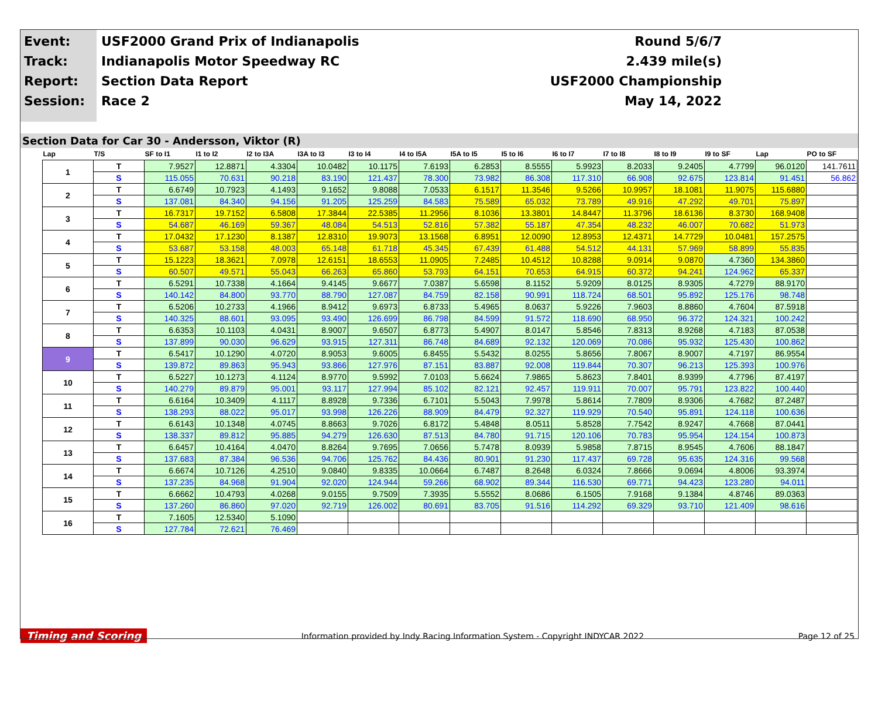Event:
Track:
Report:
Session:
USF2000 Grand Prix of Indianapolis
Indianapolis Motor Speedway RC
Section Data Report
Race 2
Round 5/6/7
2.439 mile(s)
USF2000 Championship
May 14, 2022
Section Data for Car 30 - Andersson, Viktor (R)
| Lap | T/S | SF to I1 | I1 to I2 | I2 to I3A | I3A to I3 | I3 to I4 | I4 to I5A | I5A to I5 | I5 to I6 | I6 to I7 | I7 to I8 | I8 to I9 | I9 to SF | Lap | PO to SF |
| --- | --- | --- | --- | --- | --- | --- | --- | --- | --- | --- | --- | --- | --- | --- | --- |
| 1 | T | 7.9527 | 12.8871 | 4.3304 | 10.0482 | 10.1175 | 7.6193 | 6.2853 | 8.5555 | 5.9923 | 8.2033 | 9.2405 | 4.7799 | 96.0120 | 141.7611 |
| | S | 115.055 | 70.631 | 90.218 | 83.190 | 121.437 | 78.300 | 73.982 | 86.308 | 117.310 | 66.908 | 92.675 | 123.814 | 91.451 | 56.862 |
| 2 | T | 6.6749 | 10.7923 | 4.1493 | 9.1652 | 9.8088 | 7.0533 | 6.1517 | 11.3546 | 9.5266 | 10.9957 | 18.1081 | 11.9075 | 115.6880 | |
| | S | 137.081 | 84.340 | 94.156 | 91.205 | 125.259 | 84.583 | 75.589 | 65.032 | 73.789 | 49.916 | 47.292 | 49.701 | 75.897 | |
| 3 | T | 16.7317 | 19.7152 | 6.5808 | 17.3844 | 22.5385 | 11.2956 | 8.1036 | 13.3801 | 14.8447 | 11.3796 | 18.6136 | 8.3730 | 168.9408 | |
| | S | 54.687 | 46.169 | 59.367 | 48.084 | 54.513 | 52.816 | 57.382 | 55.187 | 47.354 | 48.232 | 46.007 | 70.682 | 51.973 | |
| 4 | T | 17.0432 | 17.1230 | 8.1387 | 12.8310 | 19.9073 | 13.1568 | 6.8951 | 12.0090 | 12.8953 | 12.4371 | 14.7729 | 10.0481 | 157.2575 | |
| | S | 53.687 | 53.158 | 48.003 | 65.148 | 61.718 | 45.345 | 67.439 | 61.488 | 54.512 | 44.131 | 57.969 | 58.899 | 55.835 | |
| 5 | T | 15.1223 | 18.3621 | 7.0978 | 12.6151 | 18.6553 | 11.0905 | 7.2485 | 10.4512 | 10.8288 | 9.0914 | 9.0870 | 4.7360 | 134.3860 | |
| | S | 60.507 | 49.571 | 55.043 | 66.263 | 65.860 | 53.793 | 64.151 | 70.653 | 64.915 | 60.372 | 94.241 | 124.962 | 65.337 | |
| 6 | T | 6.5291 | 10.7338 | 4.1664 | 9.4145 | 9.6677 | 7.0387 | 5.6598 | 8.1152 | 5.9209 | 8.0125 | 8.9305 | 4.7279 | 88.9170 | |
| | S | 140.142 | 84.800 | 93.770 | 88.790 | 127.087 | 84.759 | 82.158 | 90.991 | 118.724 | 68.501 | 95.892 | 125.176 | 98.748 | |
| 7 | T | 6.5206 | 10.2733 | 4.1966 | 8.9412 | 9.6973 | 6.8733 | 5.4965 | 8.0637 | 5.9226 | 7.9603 | 8.8860 | 4.7604 | 87.5918 | |
| | S | 140.325 | 88.601 | 93.095 | 93.490 | 126.699 | 86.798 | 84.599 | 91.572 | 118.690 | 68.950 | 96.372 | 124.321 | 100.242 | |
| 8 | T | 6.6353 | 10.1103 | 4.0431 | 8.9007 | 9.6507 | 6.8773 | 5.4907 | 8.0147 | 5.8546 | 7.8313 | 8.9268 | 4.7183 | 87.0538 | |
| | S | 137.899 | 90.030 | 96.629 | 93.915 | 127.311 | 86.748 | 84.689 | 92.132 | 120.069 | 70.086 | 95.932 | 125.430 | 100.862 | |
| 9 | T | 6.5417 | 10.1290 | 4.0720 | 8.9053 | 9.6005 | 6.8455 | 5.5432 | 8.0255 | 5.8656 | 7.8067 | 8.9007 | 4.7197 | 86.9554 | |
| | S | 139.872 | 89.863 | 95.943 | 93.866 | 127.976 | 87.151 | 83.887 | 92.008 | 119.844 | 70.307 | 96.213 | 125.393 | 100.976 | |
| 10 | T | 6.5227 | 10.1273 | 4.1124 | 8.9770 | 9.5992 | 7.0103 | 5.6624 | 7.9865 | 5.8623 | 7.8401 | 8.9399 | 4.7796 | 87.4197 | |
| | S | 140.279 | 89.879 | 95.001 | 93.117 | 127.994 | 85.102 | 82.121 | 92.457 | 119.911 | 70.007 | 95.791 | 123.822 | 100.440 | |
| 11 | T | 6.6164 | 10.3409 | 4.1117 | 8.8928 | 9.7336 | 6.7101 | 5.5043 | 7.9978 | 5.8614 | 7.7809 | 8.9306 | 4.7682 | 87.2487 | |
| | S | 138.293 | 88.022 | 95.017 | 93.998 | 126.226 | 88.909 | 84.479 | 92.327 | 119.929 | 70.540 | 95.891 | 124.118 | 100.636 | |
| 12 | T | 6.6143 | 10.1348 | 4.0745 | 8.8663 | 9.7026 | 6.8172 | 5.4848 | 8.0511 | 5.8528 | 7.7542 | 8.9247 | 4.7668 | 87.0441 | |
| | S | 138.337 | 89.812 | 95.885 | 94.279 | 126.630 | 87.513 | 84.780 | 91.715 | 120.106 | 70.783 | 95.954 | 124.154 | 100.873 | |
| 13 | T | 6.6457 | 10.4164 | 4.0470 | 8.8264 | 9.7695 | 7.0656 | 5.7478 | 8.0939 | 5.9858 | 7.8715 | 8.9545 | 4.7606 | 88.1847 | |
| | S | 137.683 | 87.384 | 96.536 | 94.706 | 125.762 | 84.436 | 80.901 | 91.230 | 117.437 | 69.728 | 95.635 | 124.316 | 99.568 | |
| 14 | T | 6.6674 | 10.7126 | 4.2510 | 9.0840 | 9.8335 | 10.0664 | 6.7487 | 8.2648 | 6.0324 | 7.8666 | 9.0694 | 4.8006 | 93.3974 | |
| | S | 137.235 | 84.968 | 91.904 | 92.020 | 124.944 | 59.266 | 68.902 | 89.344 | 116.530 | 69.771 | 94.423 | 123.280 | 94.011 | |
| 15 | T | 6.6662 | 10.4793 | 4.0268 | 9.0155 | 9.7509 | 7.3935 | 5.5552 | 8.0686 | 6.1505 | 7.9168 | 9.1384 | 4.8746 | 89.0363 | |
| | S | 137.260 | 86.860 | 97.020 | 92.719 | 126.002 | 80.691 | 83.705 | 91.516 | 114.292 | 69.329 | 93.710 | 121.409 | 98.616 | |
| 16 | T | 7.1605 | 12.5340 | 5.1090 | | | | | | | | | | | |
| | S | 127.784 | 72.621 | 76.469 | | | | | | | | | | | |
Timing and Scoring
Information provided by Indy Racing Information System - Copyright INDYCAR 2022
Page 12 of 25